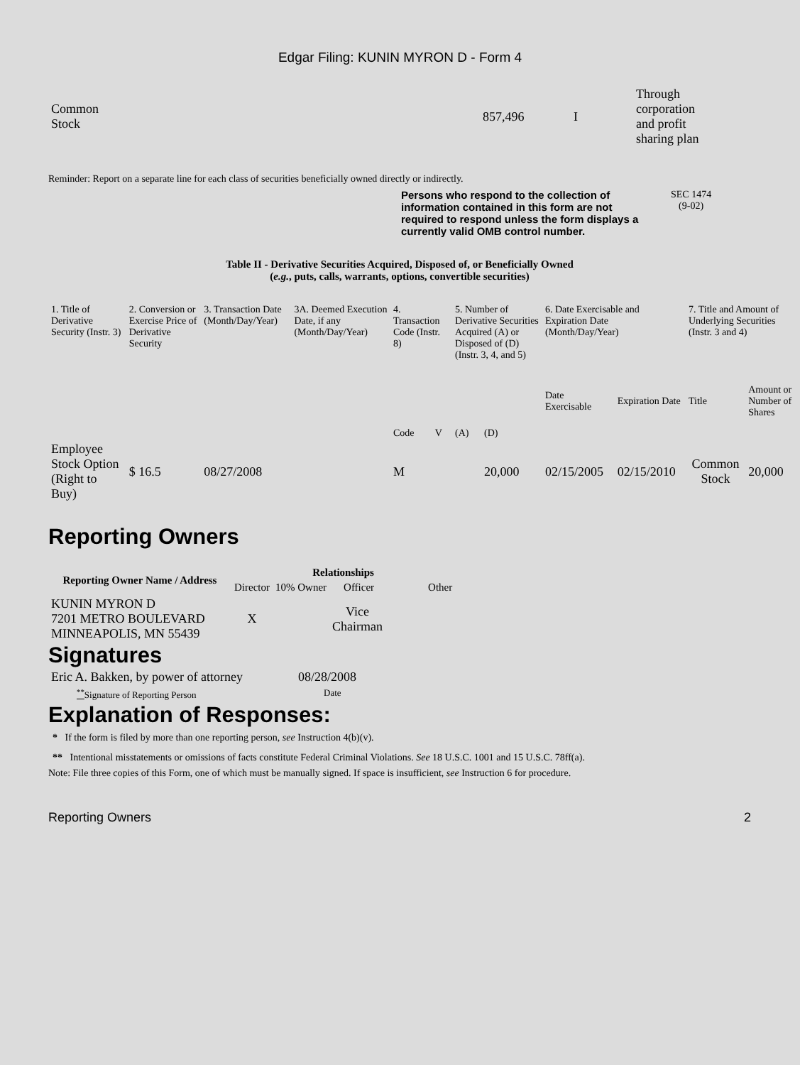Edgar Filing: KUNIN MYRON D - Form 4
| Common Stock | 857,496 | I | Through corporation and profit sharing plan |
Reminder: Report on a separate line for each class of securities beneficially owned directly or indirectly.
Persons who respond to the collection of information contained in this form are not required to respond unless the form displays a currently valid OMB control number.
SEC 1474
(9-02)
Table II - Derivative Securities Acquired, Disposed of, or Beneficially Owned
(e.g., puts, calls, warrants, options, convertible securities)
| 1. Title of Derivative Security (Instr. 3) | 2. Conversion or Exercise Price of Derivative Security | 3. Transaction Date (Month/Day/Year) | 3A. Deemed Execution Date, if any (Month/Day/Year) | 4. Transaction Code (Instr. 8) | | 5. Number of Derivative Securities Acquired (A) or Disposed of (D) (Instr. 3, 4, and 5) | | 6. Date Exercisable and Expiration Date (Month/Day/Year) | | 7. Title and Amount of Underlying Securities (Instr. 3 and 4) | |
| | | | | Code | V | (A) | (D) | Date Exercisable | Expiration Date | Title | Amount or Number of Shares |
| Employee Stock Option (Right to Buy) | $ 16.5 | 08/27/2008 | | M | | | 20,000 | 02/15/2005 | 02/15/2010 | Common Stock | 20,000 |
Reporting Owners
| Reporting Owner Name / Address | Relationships | | | |
| --- | --- | --- | --- | --- |
| | Director | 10% Owner | Officer | Other |
| KUNIN MYRON D 7201 METRO BOULEVARD MINNEAPOLIS, MN 55439 | X | | Vice Chairman | |
Signatures
| Eric A. Bakken, by power of attorney | 08/28/2008 |
| <sup>**</sup> Signature of Reporting Person | Date |
Explanation of Responses:
* If the form is filed by more than one reporting person, see Instruction 4(b)(v).
** Intentional misstatements or omissions of facts constitute Federal Criminal Violations. See 18 U.S.C. 1001 and 15 U.S.C. 78ff(a).
Note: File three copies of this Form, one of which must be manually signed. If space is insufficient, see Instruction 6 for procedure.
Reporting Owners 2